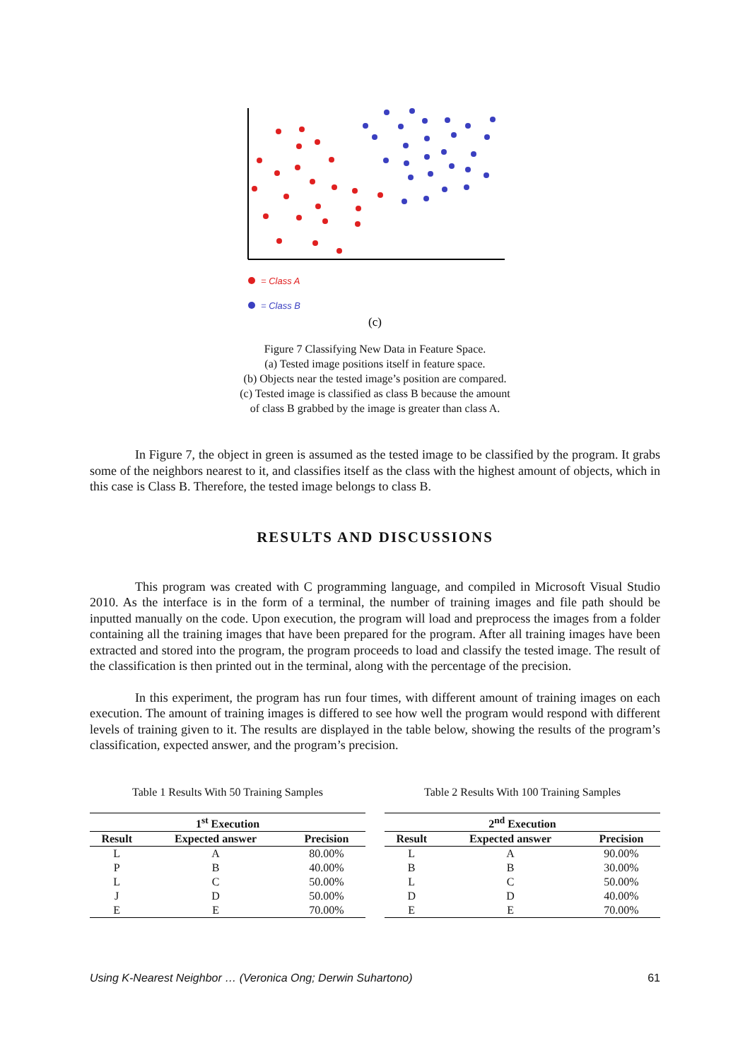= Class A
= Class B
(c)
Figure 7 Classifying New Data in Feature Space.
(a) Tested image positions itself in feature space.
(b) Objects near the tested image’s position are compared.
(c) Tested image is classified as class B because the amount
of class B grabbed by the image is greater than class A.
In Figure 7, the object in green is assumed as the tested image to be classified by the program. It grabs some of the neighbors nearest to it, and classifies itself as the class with the highest amount of objects, which in this case is Class B. Therefore, the tested image belongs to class B.
RESULTS AND DISCUSSIONS
This program was created with C programming language, and compiled in Microsoft Visual Studio 2010. As the interface is in the form of a terminal, the number of training images and file path should be inputted manually on the code. Upon execution, the program will load and preprocess the images from a folder containing all the training images that have been prepared for the program. After all training images have been extracted and stored into the program, the program proceeds to load and classify the tested image. The result of the classification is then printed out in the terminal, along with the percentage of the precision.
In this experiment, the program has run four times, with different amount of training images on each execution. The amount of training images is differed to see how well the program would respond with different levels of training given to it. The results are displayed in the table below, showing the results of the program’s classification, expected answer, and the program’s precision.
Table 1 Results With 50 Training Samples
| 1<sup>st</sup> Execution | | |
| --- | --- | --- |
| Result | Expected answer | Precision |
| L | A | 80.00% |
| P | B | 40.00% |
| L | C | 50.00% |
| J | D | 50.00% |
| E | E | 70.00% |
Table 2 Results With 100 Training Samples
| 2<sup>nd</sup> Execution | | |
| --- | --- | --- |
| Result | Expected answer | Precision |
| L | A | 90.00% |
| B | B | 30.00% |
| L | C | 50.00% |
| D | D | 40.00% |
| E | E | 70.00% |
Using K-Nearest Neighbor … (Veronica Ong; Derwin Suhartono) 61